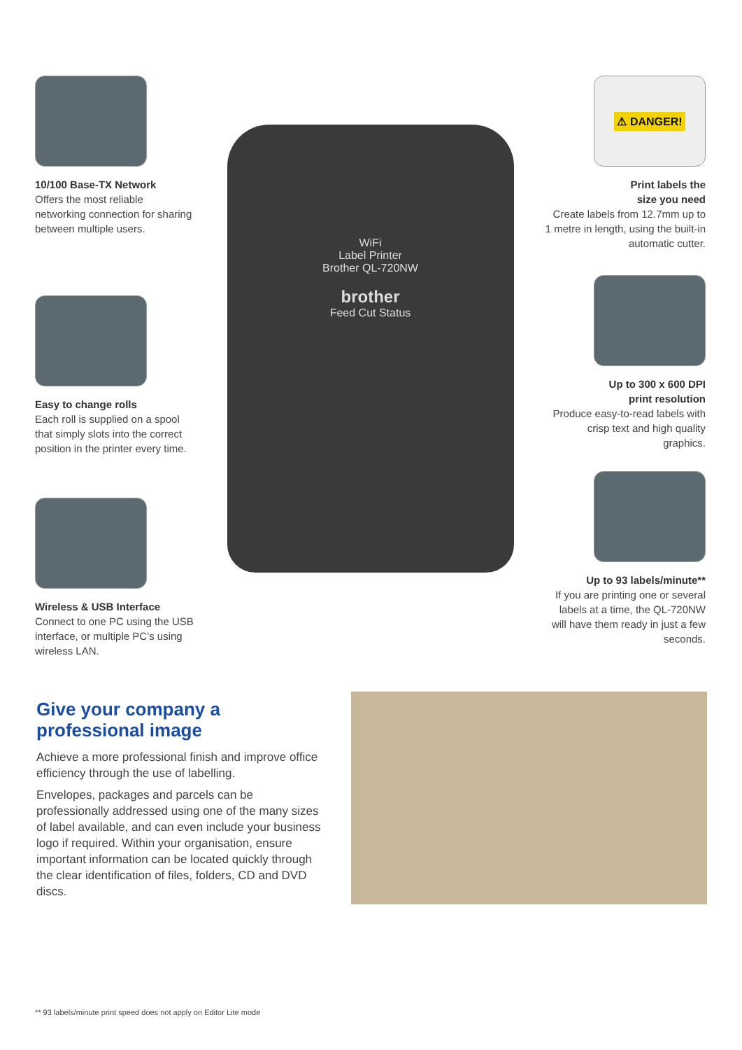10/100 Base-TX Network
Offers the most reliable networking connection for sharing between multiple users.
Easy to change rolls
Each roll is supplied on a spool that simply slots into the correct position in the printer every time.
Wireless & USB Interface
Connect to one PC using the USB interface, or multiple PC’s using wireless LAN.
WiFi
Label Printer
Brother QL-720NW
brother
Feed Cut Status
⚠ DANGER!
Print labels the
size you need
Create labels from 12.7mm up to 1 metre in length, using the built-in automatic cutter.
Up to 300 x 600 DPI
print resolution
Produce easy-to-read labels with crisp text and high quality graphics.
Up to 93 labels/minute**
If you are printing one or several labels at a time, the QL-720NW will have them ready in just a few seconds.
Give your company a professional image
Achieve a more professional finish and improve office efficiency through the use of labelling.
Envelopes, packages and parcels can be professionally addressed using one of the many sizes of label available, and can even include your business logo if required. Within your organisation, ensure important information can be located quickly through the clear identification of files, folders, CD and DVD discs.
** 93 labels/minute print speed does not apply on Editor Lite mode